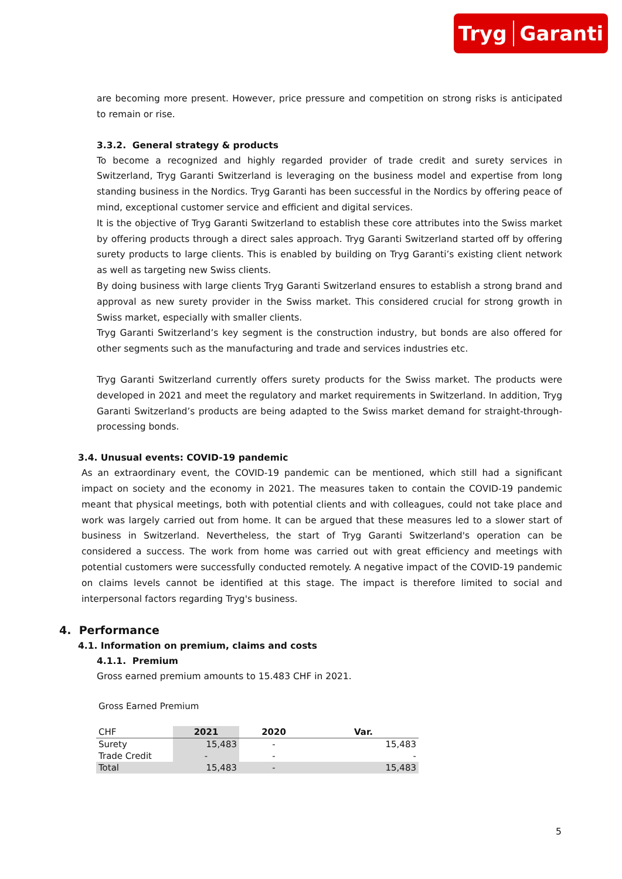Tryg Garanti
are becoming more present. However, price pressure and competition on strong risks is anticipated to remain or rise.
3.3.2. General strategy & products
To become a recognized and highly regarded provider of trade credit and surety services in Switzerland, Tryg Garanti Switzerland is leveraging on the business model and expertise from long standing business in the Nordics. Tryg Garanti has been successful in the Nordics by offering peace of mind, exceptional customer service and efficient and digital services.
It is the objective of Tryg Garanti Switzerland to establish these core attributes into the Swiss market by offering products through a direct sales approach. Tryg Garanti Switzerland started off by offering surety products to large clients. This is enabled by building on Tryg Garanti’s existing client network as well as targeting new Swiss clients.
By doing business with large clients Tryg Garanti Switzerland ensures to establish a strong brand and approval as new surety provider in the Swiss market. This considered crucial for strong growth in Swiss market, especially with smaller clients.
Tryg Garanti Switzerland’s key segment is the construction industry, but bonds are also offered for other segments such as the manufacturing and trade and services industries etc.
Tryg Garanti Switzerland currently offers surety products for the Swiss market. The products were developed in 2021 and meet the regulatory and market requirements in Switzerland. In addition, Tryg Garanti Switzerland’s products are being adapted to the Swiss market demand for straight-through-processing bonds.
3.4. Unusual events: COVID-19 pandemic
As an extraordinary event, the COVID-19 pandemic can be mentioned, which still had a significant impact on society and the economy in 2021. The measures taken to contain the COVID-19 pandemic meant that physical meetings, both with potential clients and with colleagues, could not take place and work was largely carried out from home. It can be argued that these measures led to a slower start of business in Switzerland. Nevertheless, the start of Tryg Garanti Switzerland's operation can be considered a success. The work from home was carried out with great efficiency and meetings with potential customers were successfully conducted remotely. A negative impact of the COVID-19 pandemic on claims levels cannot be identified at this stage. The impact is therefore limited to social and interpersonal factors regarding Tryg's business.
4. Performance
4.1. Information on premium, claims and costs
4.1.1. Premium
Gross earned premium amounts to 15.483 CHF in 2021.
Gross Earned Premium
| CHF | 2021 | 2020 | Var. |
| Surety | 15,483 | - | 15,483 |
| Trade Credit | - | - | - |
| Total | 15,483 | - | 15,483 |
5